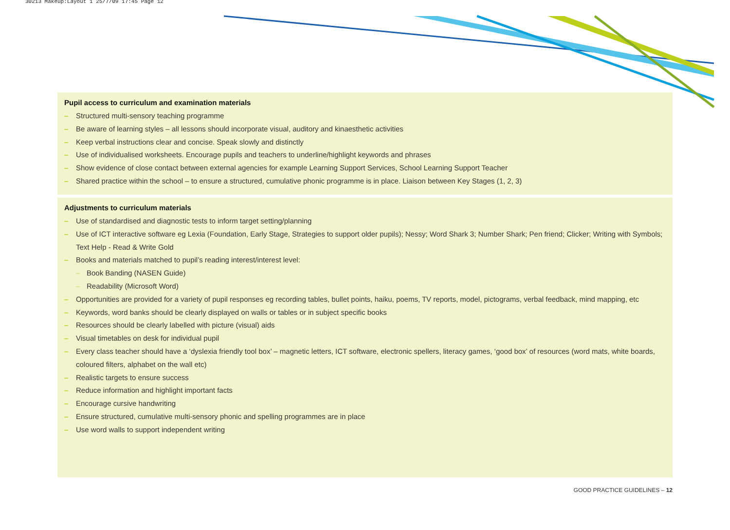30213 Makeup:Layout 1 25/7/09 17:45 Page 12
Pupil access to curriculum and examination materials
– Structured multi-sensory teaching programme
– Be aware of learning styles – all lessons should incorporate visual, auditory and kinaesthetic activities
– Keep verbal instructions clear and concise. Speak slowly and distinctly
– Use of individualised worksheets. Encourage pupils and teachers to underline/highlight keywords and phrases
– Show evidence of close contact between external agencies for example Learning Support Services, School Learning Support Teacher
– Shared practice within the school – to ensure a structured, cumulative phonic programme is in place. Liaison between Key Stages (1, 2, 3)
Adjustments to curriculum materials
– Use of standardised and diagnostic tests to inform target setting/planning
– Use of ICT interactive software eg Lexia (Foundation, Early Stage, Strategies to support older pupils); Nessy; Word Shark 3; Number Shark; Pen friend; Clicker; Writing with Symbols; Text Help - Read & Write Gold
– Books and materials matched to pupil’s reading interest/interest level:
– Book Banding (NASEN Guide)
– Readability (Microsoft Word)
– Opportunities are provided for a variety of pupil responses eg recording tables, bullet points, haiku, poems, TV reports, model, pictograms, verbal feedback, mind mapping, etc
– Keywords, word banks should be clearly displayed on walls or tables or in subject specific books
– Resources should be clearly labelled with picture (visual) aids
– Visual timetables on desk for individual pupil
– Every class teacher should have a ‘dyslexia friendly tool box’ – magnetic letters, ICT software, electronic spellers, literacy games, ‘good box’ of resources (word mats, white boards, coloured filters, alphabet on the wall etc)
– Realistic targets to ensure success
– Reduce information and highlight important facts
– Encourage cursive handwriting
– Ensure structured, cumulative multi-sensory phonic and spelling programmes are in place
– Use word walls to support independent writing
GOOD PRACTICE GUIDELINES – 12